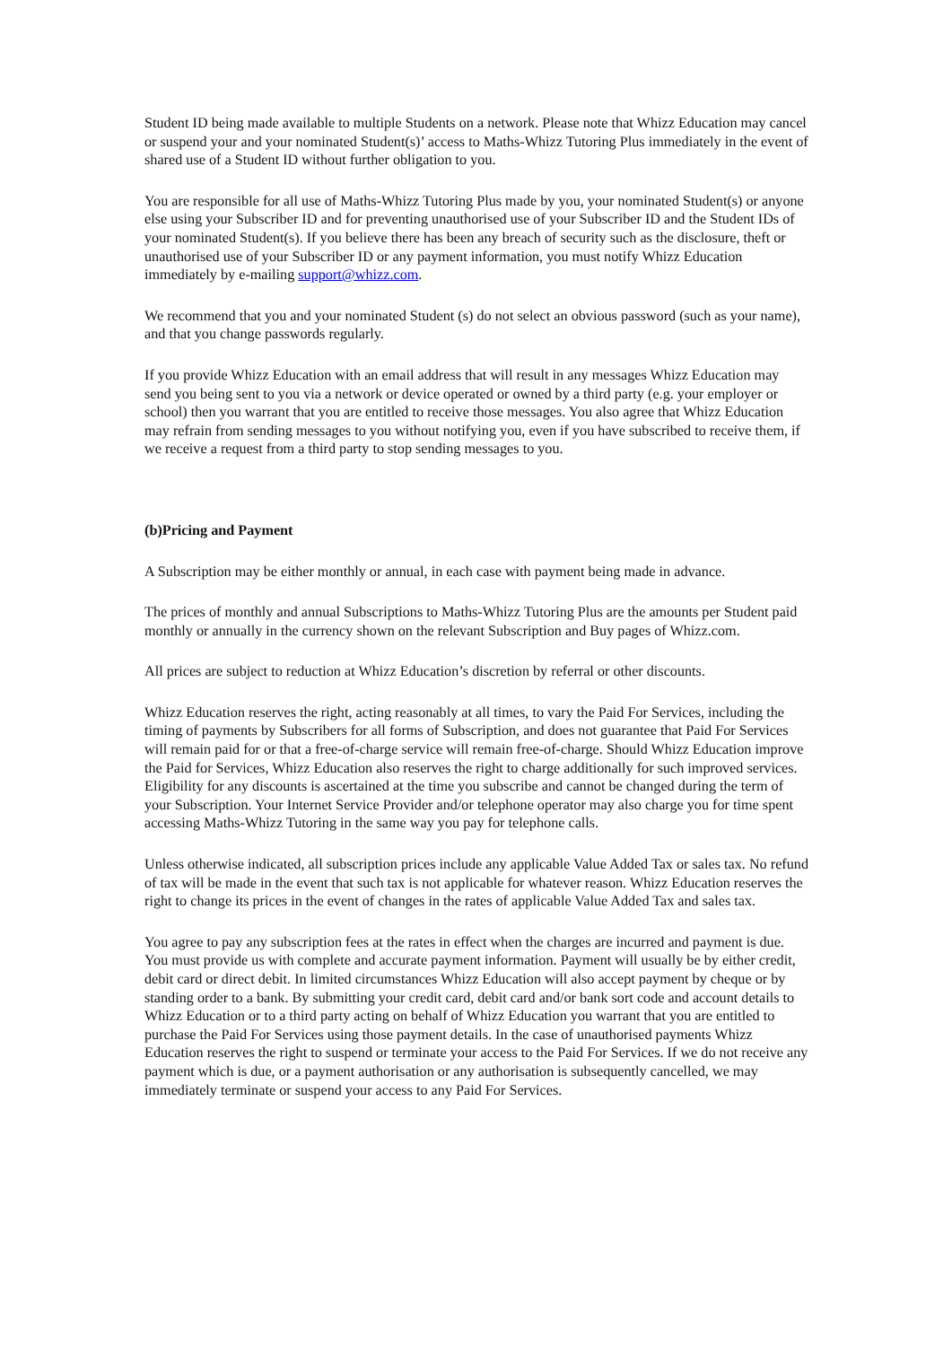Student ID being made available to multiple Students on a network. Please note that Whizz Education may cancel or suspend your and your nominated Student(s)’ access to Maths-Whizz Tutoring Plus immediately in the event of shared use of a Student ID without further obligation to you.
You are responsible for all use of Maths-Whizz Tutoring Plus made by you, your nominated Student(s) or anyone else using your Subscriber ID and for preventing unauthorised use of your Subscriber ID and the Student IDs of your nominated Student(s). If you believe there has been any breach of security such as the disclosure, theft or unauthorised use of your Subscriber ID or any payment information, you must notify Whizz Education immediately by e-mailing support@whizz.com.
We recommend that you and your nominated Student (s) do not select an obvious password (such as your name), and that you change passwords regularly.
If you provide Whizz Education with an email address that will result in any messages Whizz Education may send you being sent to you via a network or device operated or owned by a third party (e.g. your employer or school) then you warrant that you are entitled to receive those messages. You also agree that Whizz Education may refrain from sending messages to you without notifying you, even if you have subscribed to receive them, if we receive a request from a third party to stop sending messages to you.
(b)Pricing and Payment
A Subscription may be either monthly or annual, in each case with payment being made in advance.
The prices of monthly and annual Subscriptions to Maths-Whizz Tutoring Plus are the amounts per Student paid monthly or annually in the currency shown on the relevant Subscription and Buy pages of Whizz.com.
All prices are subject to reduction at Whizz Education’s discretion by referral or other discounts.
Whizz Education reserves the right, acting reasonably at all times, to vary the Paid For Services, including the timing of payments by Subscribers for all forms of Subscription, and does not guarantee that Paid For Services will remain paid for or that a free-of-charge service will remain free-of-charge. Should Whizz Education improve the Paid for Services, Whizz Education also reserves the right to charge additionally for such improved services. Eligibility for any discounts is ascertained at the time you subscribe and cannot be changed during the term of your Subscription. Your Internet Service Provider and/or telephone operator may also charge you for time spent accessing Maths-Whizz Tutoring in the same way you pay for telephone calls.
Unless otherwise indicated, all subscription prices include any applicable Value Added Tax or sales tax. No refund of tax will be made in the event that such tax is not applicable for whatever reason. Whizz Education reserves the right to change its prices in the event of changes in the rates of applicable Value Added Tax and sales tax.
You agree to pay any subscription fees at the rates in effect when the charges are incurred and payment is due. You must provide us with complete and accurate payment information. Payment will usually be by either credit, debit card or direct debit. In limited circumstances Whizz Education will also accept payment by cheque or by standing order to a bank. By submitting your credit card, debit card and/or bank sort code and account details to Whizz Education or to a third party acting on behalf of Whizz Education you warrant that you are entitled to purchase the Paid For Services using those payment details. In the case of unauthorised payments Whizz Education reserves the right to suspend or terminate your access to the Paid For Services. If we do not receive any payment which is due, or a payment authorisation or any authorisation is subsequently cancelled, we may immediately terminate or suspend your access to any Paid For Services.